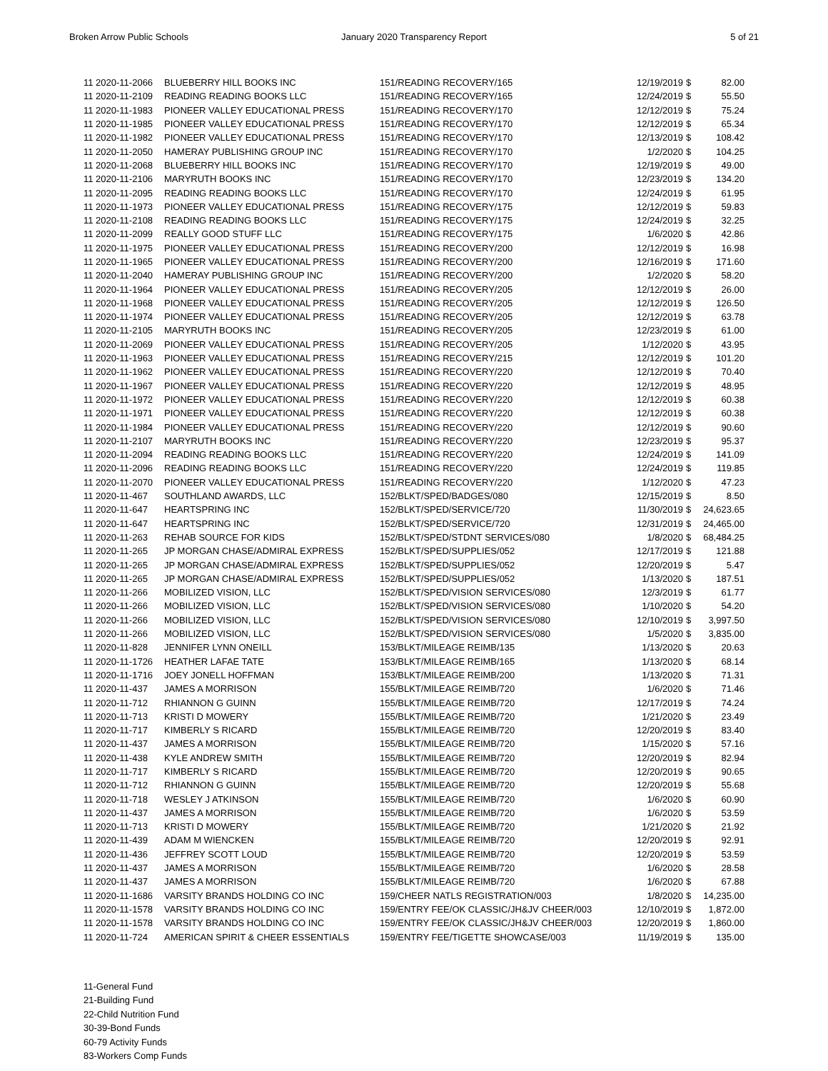Broken Arrow Public Schools January 2020 Transparency Report
5 of 21
| 11 2020-11-2066 | BLUEBERRY HILL BOOKS INC | 151/READING RECOVERY/165 | 12/19/2019 | $ | 82.00 |
| 11 2020-11-2109 | READING READING BOOKS LLC | 151/READING RECOVERY/165 | 12/24/2019 | $ | 55.50 |
| 11 2020-11-1983 | PIONEER VALLEY EDUCATIONAL PRESS | 151/READING RECOVERY/170 | 12/12/2019 | $ | 75.24 |
| 11 2020-11-1985 | PIONEER VALLEY EDUCATIONAL PRESS | 151/READING RECOVERY/170 | 12/12/2019 | $ | 65.34 |
| 11 2020-11-1982 | PIONEER VALLEY EDUCATIONAL PRESS | 151/READING RECOVERY/170 | 12/13/2019 | $ | 108.42 |
| 11 2020-11-2050 | HAMERAY PUBLISHING GROUP INC | 151/READING RECOVERY/170 | 1/2/2020 | $ | 104.25 |
| 11 2020-11-2068 | BLUEBERRY HILL BOOKS INC | 151/READING RECOVERY/170 | 12/19/2019 | $ | 49.00 |
| 11 2020-11-2106 | MARYRUTH BOOKS INC | 151/READING RECOVERY/170 | 12/23/2019 | $ | 134.20 |
| 11 2020-11-2095 | READING READING BOOKS LLC | 151/READING RECOVERY/170 | 12/24/2019 | $ | 61.95 |
| 11 2020-11-1973 | PIONEER VALLEY EDUCATIONAL PRESS | 151/READING RECOVERY/175 | 12/12/2019 | $ | 59.83 |
| 11 2020-11-2108 | READING READING BOOKS LLC | 151/READING RECOVERY/175 | 12/24/2019 | $ | 32.25 |
| 11 2020-11-2099 | REALLY GOOD STUFF LLC | 151/READING RECOVERY/175 | 1/6/2020 | $ | 42.86 |
| 11 2020-11-1975 | PIONEER VALLEY EDUCATIONAL PRESS | 151/READING RECOVERY/200 | 12/12/2019 | $ | 16.98 |
| 11 2020-11-1965 | PIONEER VALLEY EDUCATIONAL PRESS | 151/READING RECOVERY/200 | 12/16/2019 | $ | 171.60 |
| 11 2020-11-2040 | HAMERAY PUBLISHING GROUP INC | 151/READING RECOVERY/200 | 1/2/2020 | $ | 58.20 |
| 11 2020-11-1964 | PIONEER VALLEY EDUCATIONAL PRESS | 151/READING RECOVERY/205 | 12/12/2019 | $ | 26.00 |
| 11 2020-11-1968 | PIONEER VALLEY EDUCATIONAL PRESS | 151/READING RECOVERY/205 | 12/12/2019 | $ | 126.50 |
| 11 2020-11-1974 | PIONEER VALLEY EDUCATIONAL PRESS | 151/READING RECOVERY/205 | 12/12/2019 | $ | 63.78 |
| 11 2020-11-2105 | MARYRUTH BOOKS INC | 151/READING RECOVERY/205 | 12/23/2019 | $ | 61.00 |
| 11 2020-11-2069 | PIONEER VALLEY EDUCATIONAL PRESS | 151/READING RECOVERY/205 | 1/12/2020 | $ | 43.95 |
| 11 2020-11-1963 | PIONEER VALLEY EDUCATIONAL PRESS | 151/READING RECOVERY/215 | 12/12/2019 | $ | 101.20 |
| 11 2020-11-1962 | PIONEER VALLEY EDUCATIONAL PRESS | 151/READING RECOVERY/220 | 12/12/2019 | $ | 70.40 |
| 11 2020-11-1967 | PIONEER VALLEY EDUCATIONAL PRESS | 151/READING RECOVERY/220 | 12/12/2019 | $ | 48.95 |
| 11 2020-11-1972 | PIONEER VALLEY EDUCATIONAL PRESS | 151/READING RECOVERY/220 | 12/12/2019 | $ | 60.38 |
| 11 2020-11-1971 | PIONEER VALLEY EDUCATIONAL PRESS | 151/READING RECOVERY/220 | 12/12/2019 | $ | 60.38 |
| 11 2020-11-1984 | PIONEER VALLEY EDUCATIONAL PRESS | 151/READING RECOVERY/220 | 12/12/2019 | $ | 90.60 |
| 11 2020-11-2107 | MARYRUTH BOOKS INC | 151/READING RECOVERY/220 | 12/23/2019 | $ | 95.37 |
| 11 2020-11-2094 | READING READING BOOKS LLC | 151/READING RECOVERY/220 | 12/24/2019 | $ | 141.09 |
| 11 2020-11-2096 | READING READING BOOKS LLC | 151/READING RECOVERY/220 | 12/24/2019 | $ | 119.85 |
| 11 2020-11-2070 | PIONEER VALLEY EDUCATIONAL PRESS | 151/READING RECOVERY/220 | 1/12/2020 | $ | 47.23 |
| 11 2020-11-467 | SOUTHLAND AWARDS, LLC | 152/BLKT/SPED/BADGES/080 | 12/15/2019 | $ | 8.50 |
| 11 2020-11-647 | HEARTSPRING INC | 152/BLKT/SPED/SERVICE/720 | 11/30/2019 | $ | 24,623.65 |
| 11 2020-11-647 | HEARTSPRING INC | 152/BLKT/SPED/SERVICE/720 | 12/31/2019 | $ | 24,465.00 |
| 11 2020-11-263 | REHAB SOURCE FOR KIDS | 152/BLKT/SPED/STDNT SERVICES/080 | 1/8/2020 | $ | 68,484.25 |
| 11 2020-11-265 | JP MORGAN CHASE/ADMIRAL EXPRESS | 152/BLKT/SPED/SUPPLIES/052 | 12/17/2019 | $ | 121.88 |
| 11 2020-11-265 | JP MORGAN CHASE/ADMIRAL EXPRESS | 152/BLKT/SPED/SUPPLIES/052 | 12/20/2019 | $ | 5.47 |
| 11 2020-11-265 | JP MORGAN CHASE/ADMIRAL EXPRESS | 152/BLKT/SPED/SUPPLIES/052 | 1/13/2020 | $ | 187.51 |
| 11 2020-11-266 | MOBILIZED VISION, LLC | 152/BLKT/SPED/VISION SERVICES/080 | 12/3/2019 | $ | 61.77 |
| 11 2020-11-266 | MOBILIZED VISION, LLC | 152/BLKT/SPED/VISION SERVICES/080 | 1/10/2020 | $ | 54.20 |
| 11 2020-11-266 | MOBILIZED VISION, LLC | 152/BLKT/SPED/VISION SERVICES/080 | 12/10/2019 | $ | 3,997.50 |
| 11 2020-11-266 | MOBILIZED VISION, LLC | 152/BLKT/SPED/VISION SERVICES/080 | 1/5/2020 | $ | 3,835.00 |
| 11 2020-11-828 | JENNIFER LYNN ONEILL | 153/BLKT/MILEAGE REIMB/135 | 1/13/2020 | $ | 20.63 |
| 11 2020-11-1726 | HEATHER LAFAE TATE | 153/BLKT/MILEAGE REIMB/165 | 1/13/2020 | $ | 68.14 |
| 11 2020-11-1716 | JOEY JONELL HOFFMAN | 153/BLKT/MILEAGE REIMB/200 | 1/13/2020 | $ | 71.31 |
| 11 2020-11-437 | JAMES A MORRISON | 155/BLKT/MILEAGE REIMB/720 | 1/6/2020 | $ | 71.46 |
| 11 2020-11-712 | RHIANNON G GUINN | 155/BLKT/MILEAGE REIMB/720 | 12/17/2019 | $ | 74.24 |
| 11 2020-11-713 | KRISTI D MOWERY | 155/BLKT/MILEAGE REIMB/720 | 1/21/2020 | $ | 23.49 |
| 11 2020-11-717 | KIMBERLY S RICARD | 155/BLKT/MILEAGE REIMB/720 | 12/20/2019 | $ | 83.40 |
| 11 2020-11-437 | JAMES A MORRISON | 155/BLKT/MILEAGE REIMB/720 | 1/15/2020 | $ | 57.16 |
| 11 2020-11-438 | KYLE ANDREW SMITH | 155/BLKT/MILEAGE REIMB/720 | 12/20/2019 | $ | 82.94 |
| 11 2020-11-717 | KIMBERLY S RICARD | 155/BLKT/MILEAGE REIMB/720 | 12/20/2019 | $ | 90.65 |
| 11 2020-11-712 | RHIANNON G GUINN | 155/BLKT/MILEAGE REIMB/720 | 12/20/2019 | $ | 55.68 |
| 11 2020-11-718 | WESLEY J ATKINSON | 155/BLKT/MILEAGE REIMB/720 | 1/6/2020 | $ | 60.90 |
| 11 2020-11-437 | JAMES A MORRISON | 155/BLKT/MILEAGE REIMB/720 | 1/6/2020 | $ | 53.59 |
| 11 2020-11-713 | KRISTI D MOWERY | 155/BLKT/MILEAGE REIMB/720 | 1/21/2020 | $ | 21.92 |
| 11 2020-11-439 | ADAM M WIENCKEN | 155/BLKT/MILEAGE REIMB/720 | 12/20/2019 | $ | 92.91 |
| 11 2020-11-436 | JEFFREY SCOTT LOUD | 155/BLKT/MILEAGE REIMB/720 | 12/20/2019 | $ | 53.59 |
| 11 2020-11-437 | JAMES A MORRISON | 155/BLKT/MILEAGE REIMB/720 | 1/6/2020 | $ | 28.58 |
| 11 2020-11-437 | JAMES A MORRISON | 155/BLKT/MILEAGE REIMB/720 | 1/6/2020 | $ | 67.88 |
| 11 2020-11-1686 | VARSITY BRANDS HOLDING CO INC | 159/CHEER NATLS REGISTRATION/003 | 1/8/2020 | $ | 14,235.00 |
| 11 2020-11-1578 | VARSITY BRANDS HOLDING CO INC | 159/ENTRY FEE/OK CLASSIC/JH&JV CHEER/003 | 12/10/2019 | $ | 1,872.00 |
| 11 2020-11-1578 | VARSITY BRANDS HOLDING CO INC | 159/ENTRY FEE/OK CLASSIC/JH&JV CHEER/003 | 12/20/2019 | $ | 1,860.00 |
| 11 2020-11-724 | AMERICAN SPIRIT & CHEER ESSENTIALS | 159/ENTRY FEE/TIGETTE SHOWCASE/003 | 11/19/2019 | $ | 135.00 |
11-General Fund
21-Building Fund
22-Child Nutrition Fund
30-39-Bond Funds
60-79 Activity Funds
83-Workers Comp Funds